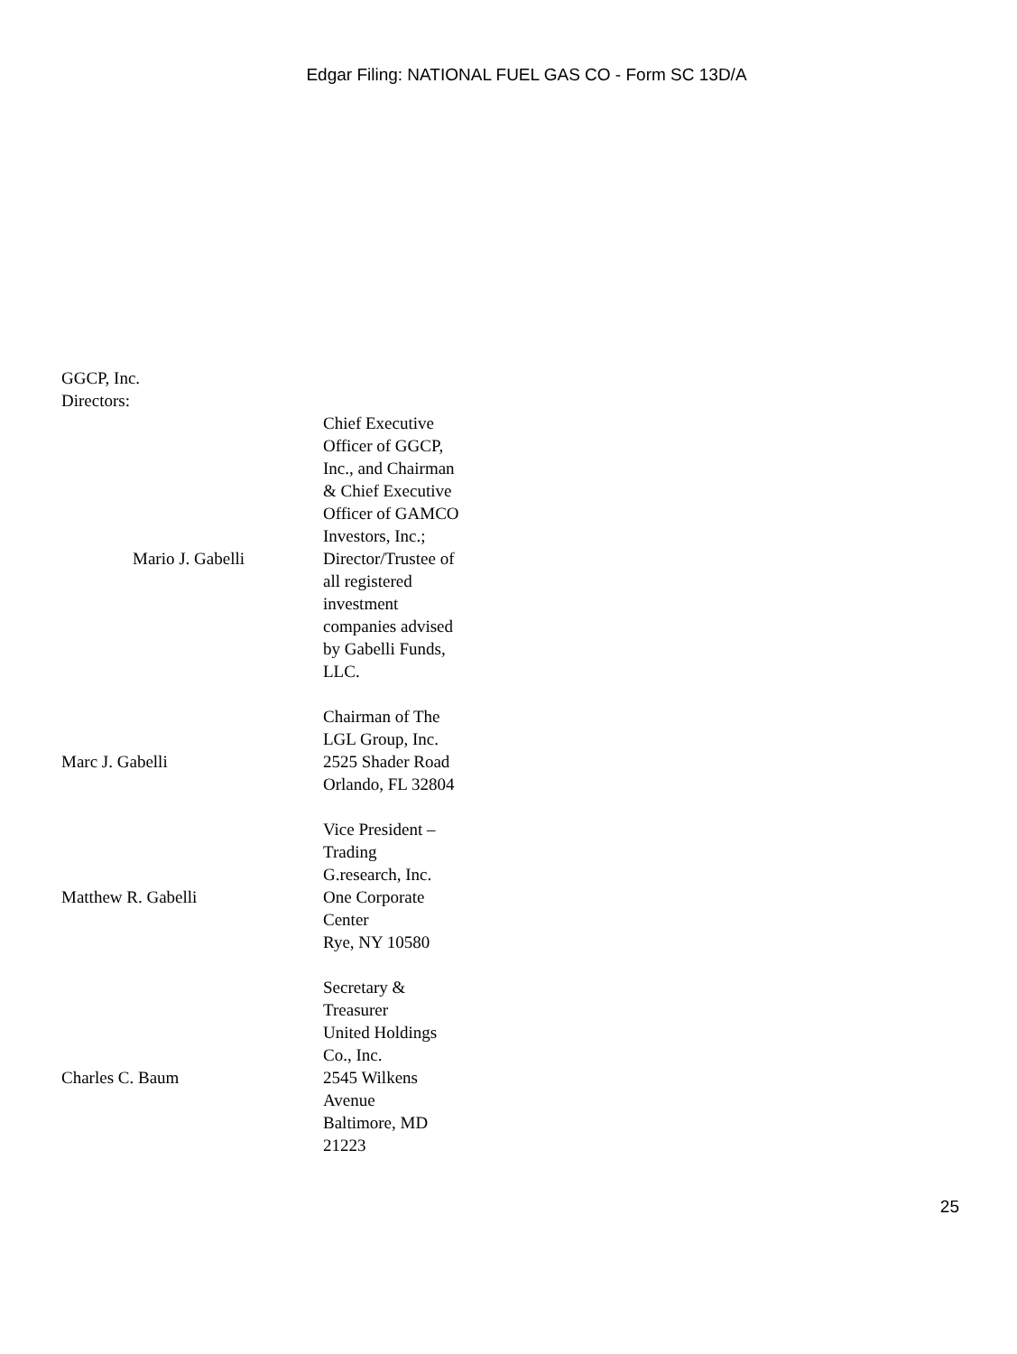Edgar Filing: NATIONAL FUEL GAS CO - Form SC 13D/A
GGCP, Inc.
Directors:
| Mario J. Gabelli | Chief Executive Officer of GGCP, Inc., and Chairman & Chief Executive Officer of GAMCO Investors, Inc.; Director/Trustee of all registered investment companies advised by Gabelli Funds, LLC. |
| Marc J. Gabelli | Chairman of The LGL Group, Inc. 2525 Shader Road Orlando, FL 32804 |
| Matthew R. Gabelli | Vice President – Trading G.research, Inc. One Corporate Center Rye, NY 10580 |
| Charles C. Baum | Secretary & Treasurer United Holdings Co., Inc. 2545 Wilkens Avenue Baltimore, MD 21223 |
25